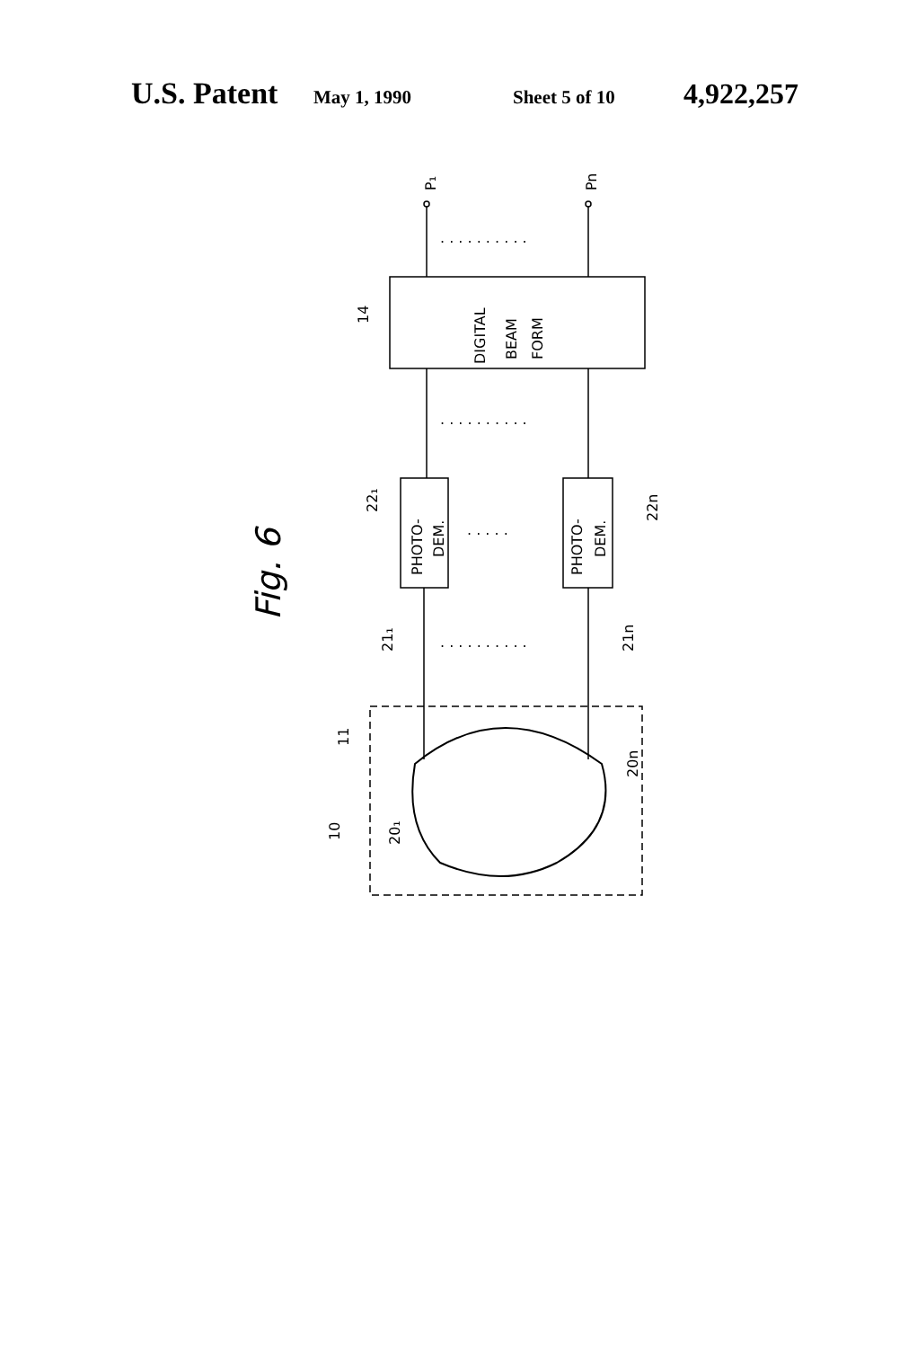U.S. Patent May 1, 1990 Sheet 5 of 10 4,922,257
P₁
Pn
14
DIGITAL
BEAM
FORM
PHOTO-
DEM.
PHOTO-
DEM.
22₁
22n
21₁
21n
11
20n
20₁
10
Fig. 6
. . . . . . . . . .
. . . . . . . . . .
. . . . .
. . . . . . . . . .